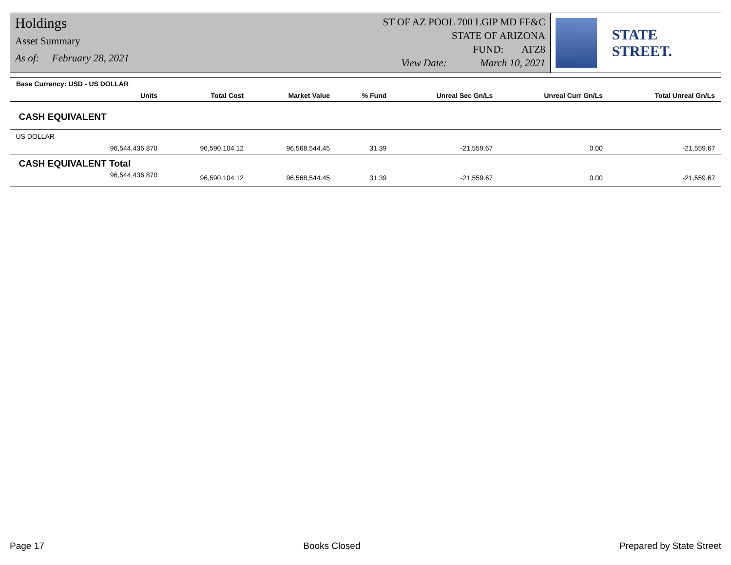Holdings
Asset Summary
As of: February 28, 2021
ST OF AZ POOL 700 LGIP MD FF&C
STATE OF ARIZONA
FUND: ATZ8
View Date: March 10, 2021
STATE STREET.
| Base Currency: USD - US DOLLAR | | | | | | |
| --- | --- | --- | --- | --- | --- | --- |
| Units | Total Cost | Market Value | % Fund | Unreal Sec Gn/Ls | Unreal Curr Gn/Ls | Total Unreal Gn/Ls |
| CASH EQUIVALENT | | | | | | |
| US DOLLAR | | | | | | |
| 96,544,436.870 | 96,590,104.12 | 96,568,544.45 | 31.39 | -21,559.67 | 0.00 | -21,559.67 |
| CASH EQUIVALENT Total | | | | | | |
| 96,544,436.870 | 96,590,104.12 | 96,568,544.45 | 31.39 | -21,559.67 | 0.00 | -21,559.67 |
Page 17 Books Closed Prepared by State Street